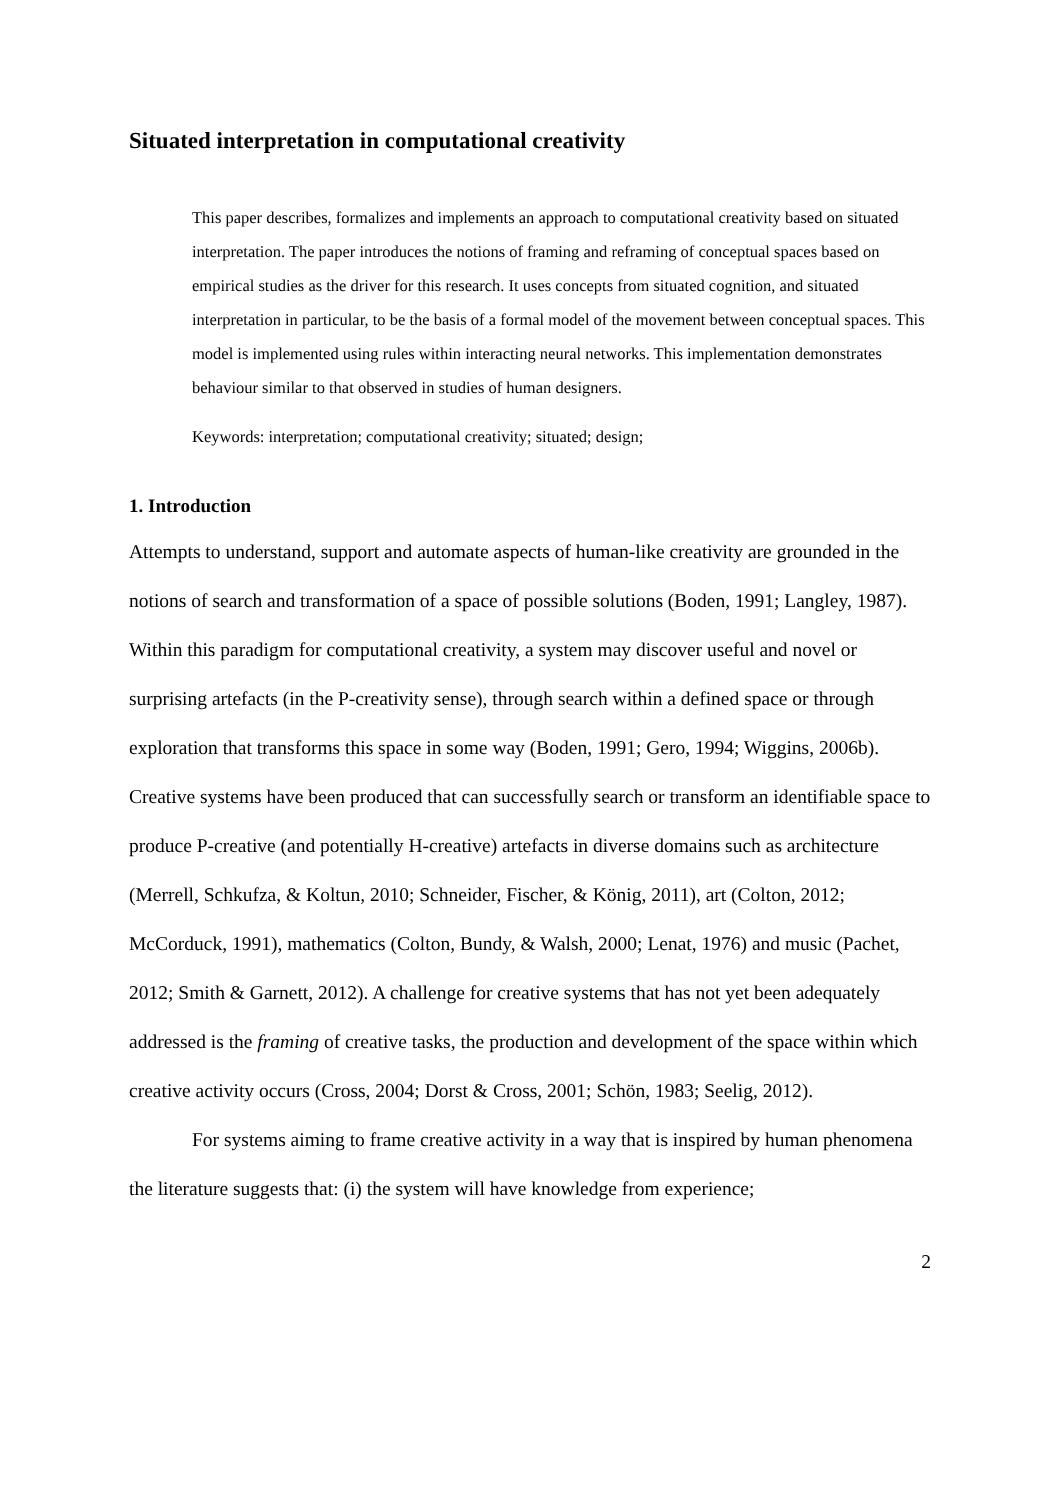Situated interpretation in computational creativity
This paper describes, formalizes and implements an approach to computational creativity based on situated interpretation. The paper introduces the notions of framing and reframing of conceptual spaces based on empirical studies as the driver for this research. It uses concepts from situated cognition, and situated interpretation in particular, to be the basis of a formal model of the movement between conceptual spaces. This model is implemented using rules within interacting neural networks. This implementation demonstrates behaviour similar to that observed in studies of human designers.
Keywords: interpretation; computational creativity; situated; design;
1. Introduction
Attempts to understand, support and automate aspects of human-like creativity are grounded in the notions of search and transformation of a space of possible solutions (Boden, 1991; Langley, 1987). Within this paradigm for computational creativity, a system may discover useful and novel or surprising artefacts (in the P-creativity sense), through search within a defined space or through exploration that transforms this space in some way (Boden, 1991; Gero, 1994; Wiggins, 2006b). Creative systems have been produced that can successfully search or transform an identifiable space to produce P-creative (and potentially H-creative) artefacts in diverse domains such as architecture (Merrell, Schkufza, & Koltun, 2010; Schneider, Fischer, & König, 2011), art (Colton, 2012; McCorduck, 1991), mathematics (Colton, Bundy, & Walsh, 2000; Lenat, 1976) and music (Pachet, 2012; Smith & Garnett, 2012). A challenge for creative systems that has not yet been adequately addressed is the framing of creative tasks, the production and development of the space within which creative activity occurs (Cross, 2004; Dorst & Cross, 2001; Schön, 1983; Seelig, 2012).
For systems aiming to frame creative activity in a way that is inspired by human phenomena the literature suggests that: (i) the system will have knowledge from experience;
2